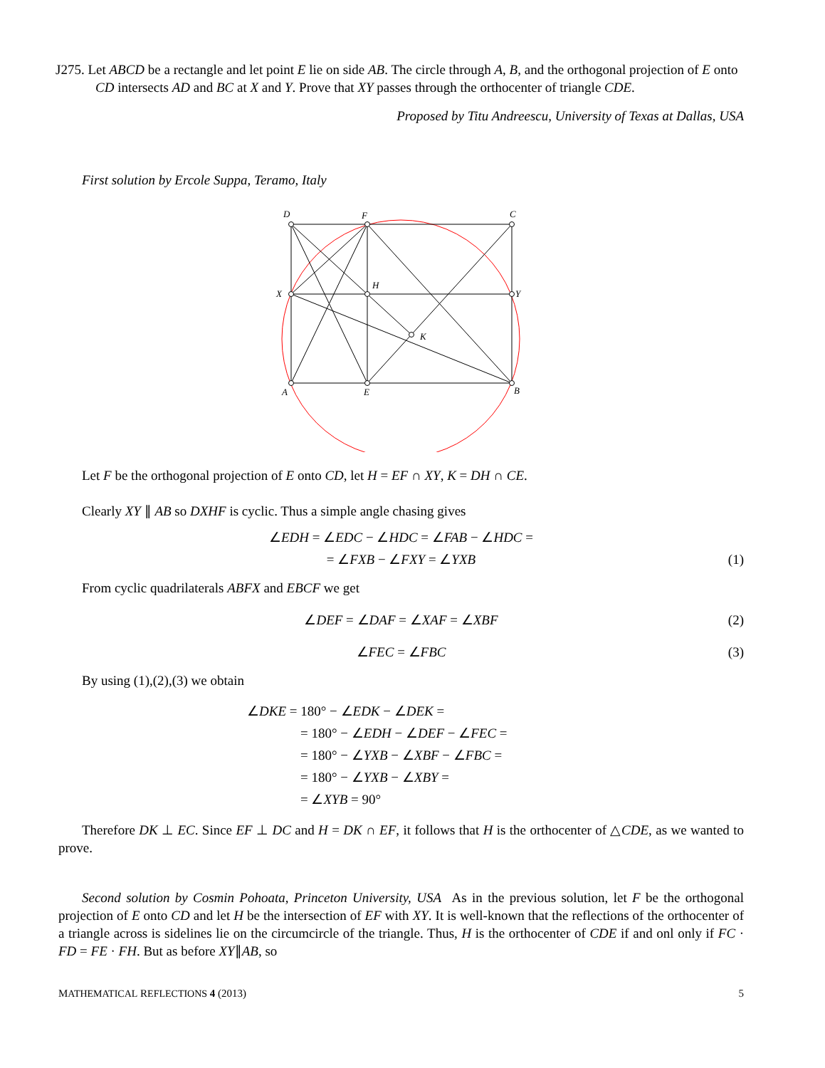J275. Let ABCD be a rectangle and let point E lie on side AB. The circle through A, B, and the orthogonal projection of E onto CD intersects AD and BC at X and Y. Prove that XY passes through the orthocenter of triangle CDE.
Proposed by Titu Andreescu, University of Texas at Dallas, USA
First solution by Ercole Suppa, Teramo, Italy
D
F
C
X
H
Y
K
A
E
B
Let F be the orthogonal projection of E onto CD, let H = EF ∩ XY, K = DH ∩ CE.
Clearly XY ∥ AB so DXHF is cyclic. Thus a simple angle chasing gives
∠EDH = ∠EDC − ∠HDC = ∠FAB − ∠HDC =
= ∠FXB − ∠FXY = ∠YXB (1)
From cyclic quadrilaterals ABFX and EBCF we get
∠DEF = ∠DAF = ∠XAF = ∠XBF (2)
∠FEC = ∠FBC (3)
By using (1),(2),(3) we obtain
∠DKE = 180° − ∠EDK − ∠DEK =
= 180° − ∠EDH − ∠DEF − ∠FEC =
= 180° − ∠YXB − ∠XBF − ∠FBC =
= 180° − ∠YXB − ∠XBY =
= ∠XYB = 90°
Therefore DK ⊥ EC. Since EF ⊥ DC and H = DK ∩ EF, it follows that H is the orthocenter of △CDE, as we wanted to prove.
Second solution by Cosmin Pohoata, Princeton University, USA As in the previous solution, let F be the orthogonal projection of E onto CD and let H be the intersection of EF with XY. It is well-known that the reflections of the orthocenter of a triangle across is sidelines lie on the circumcircle of the triangle. Thus, H is the orthocenter of CDE if and onl only if FC · FD = FE · FH. But as before XY∥AB, so
MATHEMATICAL REFLECTIONS 4 (2013) 5